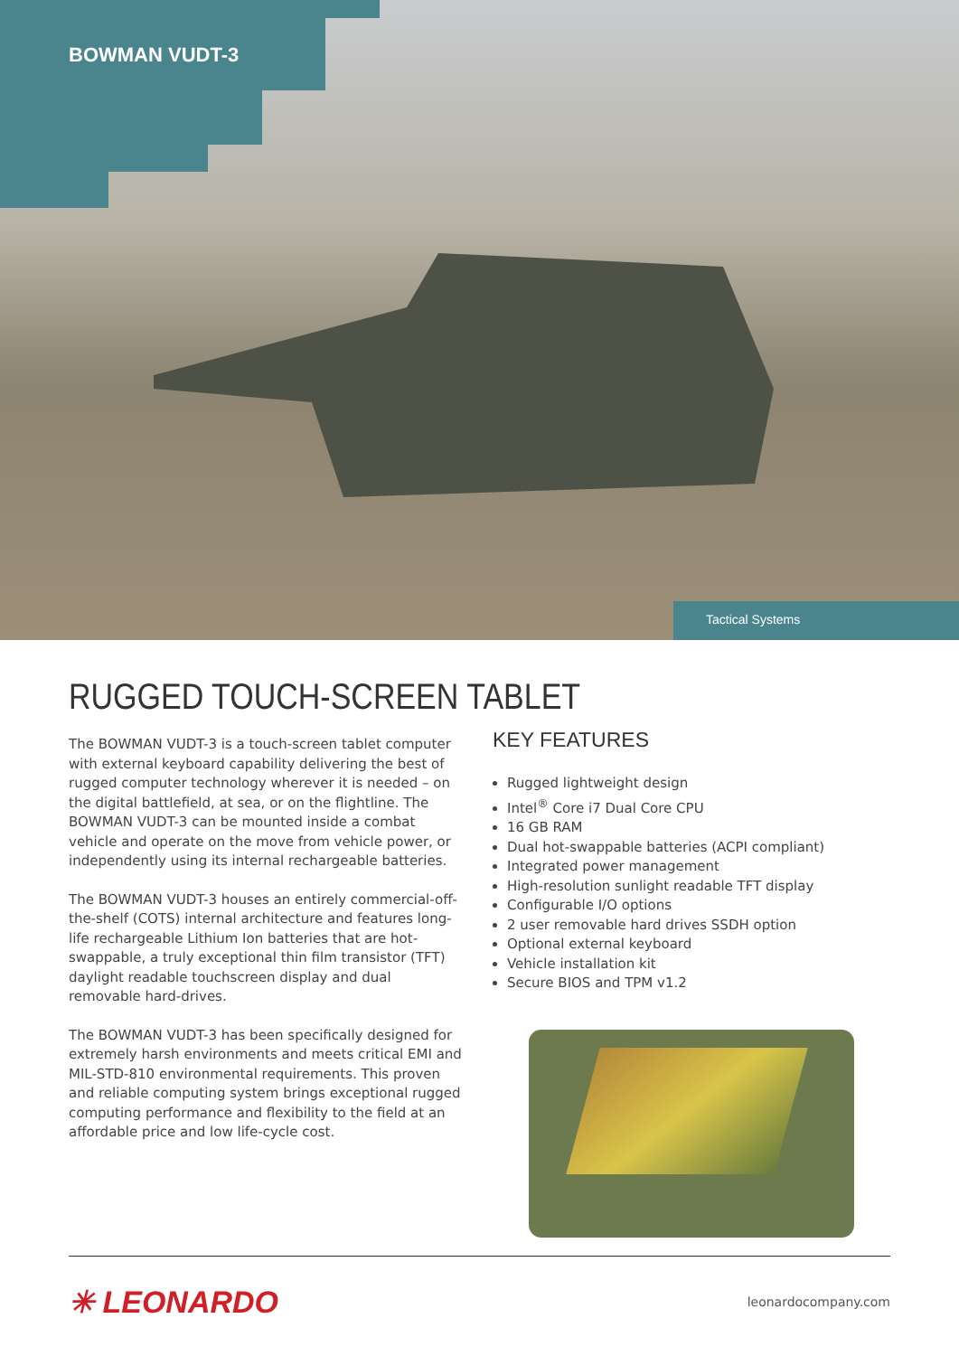BOWMAN VUDT-3
Tactical Systems
RUGGED TOUCH-SCREEN TABLET
The BOWMAN VUDT-3 is a touch-screen tablet computer with external keyboard capability delivering the best of rugged computer technology wherever it is needed – on the digital battlefield, at sea, or on the flightline. The BOWMAN VUDT-3 can be mounted inside a combat vehicle and operate on the move from vehicle power, or independently using its internal rechargeable batteries.
The BOWMAN VUDT-3 houses an entirely commercial-off-the-shelf (COTS) internal architecture and features long-life rechargeable Lithium Ion batteries that are hot-swappable, a truly exceptional thin film transistor (TFT) daylight readable touchscreen display and dual removable hard-drives.
The BOWMAN VUDT-3 has been specifically designed for extremely harsh environments and meets critical EMI and MIL-STD-810 environmental requirements. This proven and reliable computing system brings exceptional rugged computing performance and flexibility to the field at an affordable price and low life-cycle cost.
KEY FEATURES
Rugged lightweight design
Intel<sup>®</sup> Core i7 Dual Core CPU
16 GB RAM
Dual hot-swappable batteries (ACPI compliant)
Integrated power management
High-resolution sunlight readable TFT display
Configurable I/O options
2 user removable hard drives SSDH option
Optional external keyboard
Vehicle installation kit
Secure BIOS and TPM v1.2
✳ LEONARDO
leonardocompany.com